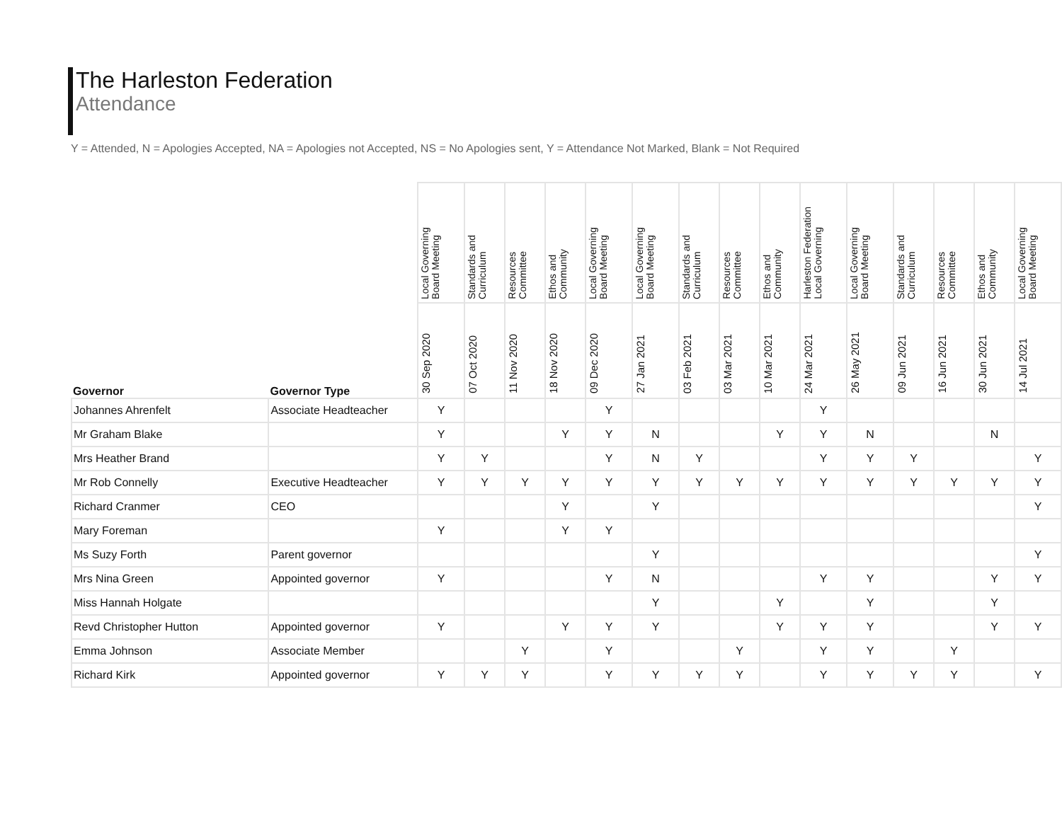The Harleston Federation
Attendance
Y = Attended, N = Apologies Accepted, NA = Apologies not Accepted, NS = No Apologies sent, Y = Attendance Not Marked, Blank = Not Required
| | | Local Governing Board Meeting | Standards and Curriculum | Resources Committee | Ethos and Community | Local Governing Board Meeting | Local Governing Board Meeting | Standards and Curriculum | Resources Committee | Ethos and Community | Harleston Federation Local Governing | Local Governing Board Meeting | Standards and Curriculum | Resources Committee | Ethos and Community | Local Governing Board Meeting |
| --- | --- | --- | --- | --- | --- | --- | --- | --- | --- | --- | --- | --- | --- | --- | --- | --- |
| Governor | Governor Type | 30 Sep 2020 | 07 Oct 2020 | 11 Nov 2020 | 18 Nov 2020 | 09 Dec 2020 | 27 Jan 2021 | 03 Feb 2021 | 03 Mar 2021 | 10 Mar 2021 | 24 Mar 2021 | 26 May 2021 | 09 Jun 2021 | 16 Jun 2021 | 30 Jun 2021 | 14 Jul 2021 |
| Johannes Ahrenfelt | Associate Headteacher | Y | | | | Y | | | | | Y | | | | | |
| Mr Graham Blake | | Y | | | Y | Y | N | | | Y | Y | N | | | N | |
| Mrs Heather Brand | | Y | Y | | | Y | N | Y | | | Y | Y | Y | | | Y |
| Mr Rob Connelly | Executive Headteacher | Y | Y | Y | Y | Y | Y | Y | Y | Y | Y | Y | Y | Y | Y | Y |
| Richard Cranmer | CEO | | | | Y | | Y | | | | | | | | | Y |
| Mary Foreman | | Y | | | Y | Y | | | | | | | | | | |
| Ms Suzy Forth | Parent governor | | | | | | Y | | | | | | | | | Y |
| Mrs Nina Green | Appointed governor | Y | | | | Y | N | | | | Y | Y | | | Y | Y |
| Miss Hannah Holgate | | | | | | | Y | | | Y | | Y | | | Y | |
| Revd Christopher Hutton | Appointed governor | Y | | | Y | Y | Y | | | Y | Y | Y | | | Y | Y |
| Emma Johnson | Associate Member | | | Y | | Y | | | Y | | Y | Y | | Y | | |
| Richard Kirk | Appointed governor | Y | Y | Y | | Y | Y | Y | Y | | Y | Y | Y | Y | | Y |